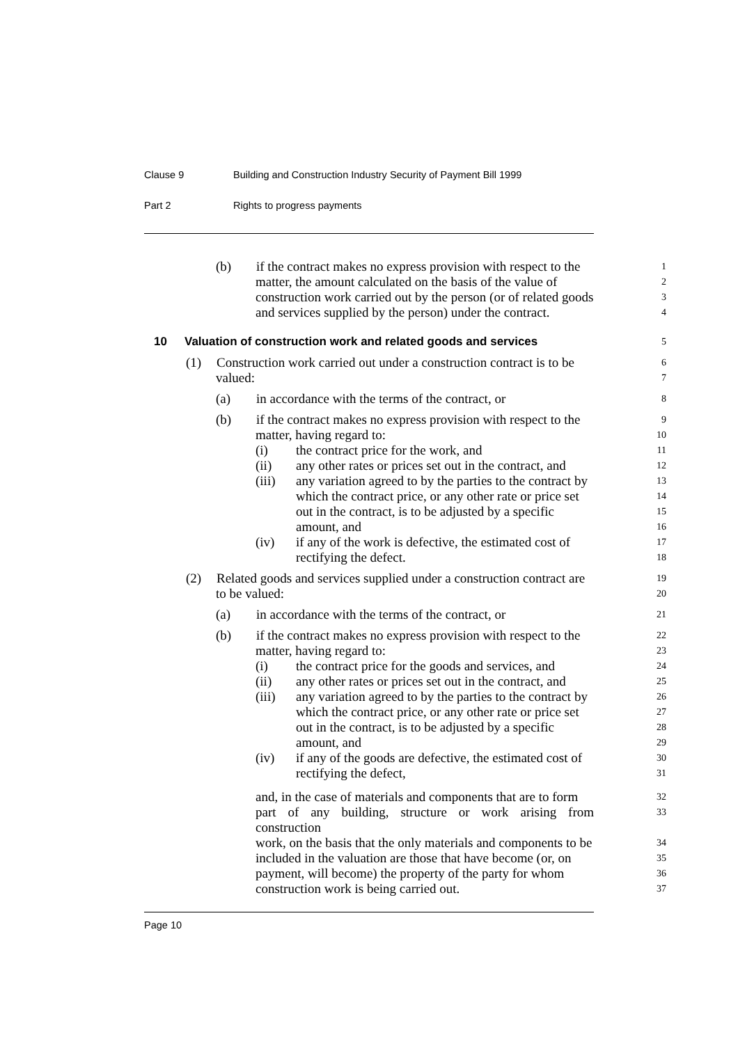Clause 9 Building and Construction Industry Security of Payment Bill 1999
Part 2 Rights to progress payments
(b) if the contract makes no express provision with respect to the
1
matter, the amount calculated on the basis of the value of
2
construction work carried out by the person (or of related goods
3
and services supplied by the person) under the contract.
4
10 Valuation of construction work and related goods and services
5
(1) Construction work carried out under a construction contract is to be
6
valued:
7
(a) in accordance with the terms of the contract, or
8
(b) if the contract makes no express provision with respect to the
9
matter, having regard to:
10
(i) the contract price for the work, and
11
(ii) any other rates or prices set out in the contract, and
12
(iii) any variation agreed to by the parties to the contract by
13
which the contract price, or any other rate or price set
14
out in the contract, is to be adjusted by a specific
15
amount, and
16
(iv) if any of the work is defective, the estimated cost of
17
rectifying the defect.
18
(2) Related goods and services supplied under a construction contract are
19
to be valued:
20
(a) in accordance with the terms of the contract, or
21
(b) if the contract makes no express provision with respect to the
22
matter, having regard to:
23
(i) the contract price for the goods and services, and
24
(ii) any other rates or prices set out in the contract, and
25
(iii) any variation agreed to by the parties to the contract by
26
which the contract price, or any other rate or price set
27
out in the contract, is to be adjusted by a specific
28
amount, and
29
(iv) if any of the goods are defective, the estimated cost of
30
rectifying the defect,
31
and, in the case of materials and components that are to form
32
part of any building, structure or work arising from construction
33
work, on the basis that the only materials and components to be
34
included in the valuation are those that have become (or, on
35
payment, will become) the property of the party for whom
36
construction work is being carried out.
37
Page 10